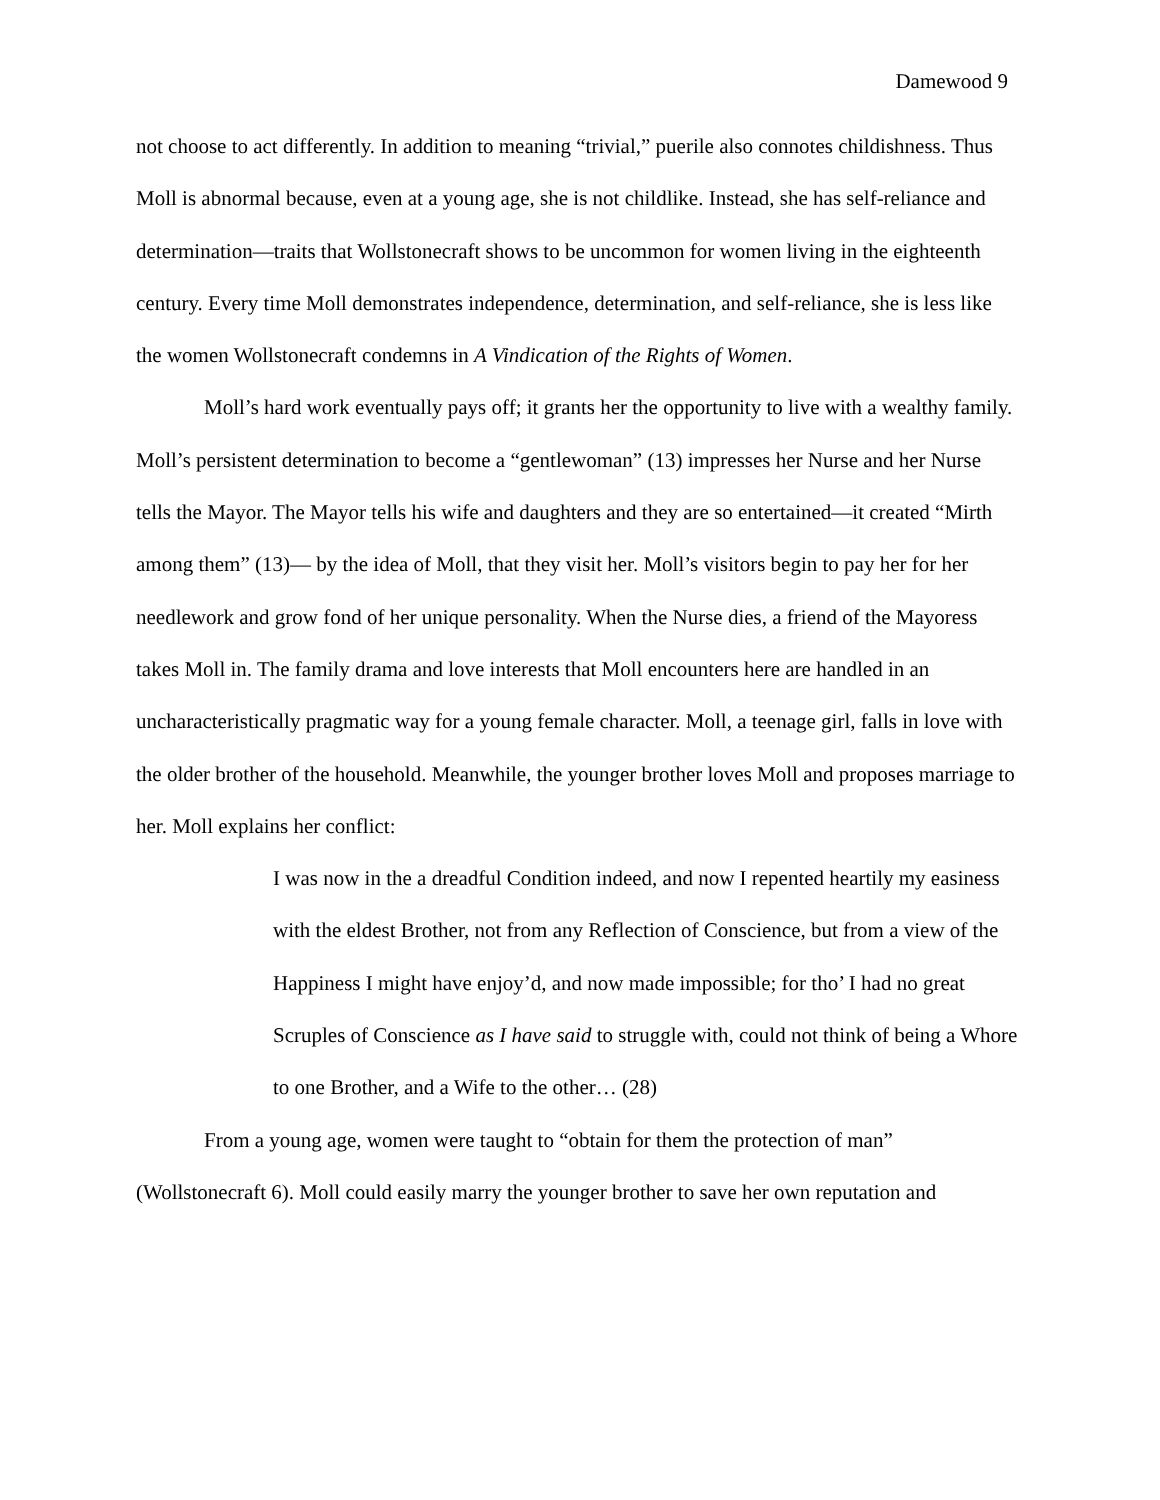Damewood 9
not choose to act differently. In addition to meaning “trivial,” puerile also connotes childishness. Thus Moll is abnormal because, even at a young age, she is not childlike. Instead, she has self-reliance and determination—traits that Wollstonecraft shows to be uncommon for women living in the eighteenth century. Every time Moll demonstrates independence, determination, and self-reliance, she is less like the women Wollstonecraft condemns in A Vindication of the Rights of Women.
Moll’s hard work eventually pays off; it grants her the opportunity to live with a wealthy family. Moll’s persistent determination to become a “gentlewoman” (13) impresses her Nurse and her Nurse tells the Mayor. The Mayor tells his wife and daughters and they are so entertained—it created “Mirth among them” (13)— by the idea of Moll, that they visit her. Moll’s visitors begin to pay her for her needlework and grow fond of her unique personality. When the Nurse dies, a friend of the Mayoress takes Moll in. The family drama and love interests that Moll encounters here are handled in an uncharacteristically pragmatic way for a young female character. Moll, a teenage girl, falls in love with the older brother of the household. Meanwhile, the younger brother loves Moll and proposes marriage to her. Moll explains her conflict:
I was now in the a dreadful Condition indeed, and now I repented heartily my easiness with the eldest Brother, not from any Reflection of Conscience, but from a view of the Happiness I might have enjoy’d, and now made impossible; for tho’ I had no great Scruples of Conscience as I have said to struggle with, could not think of being a Whore to one Brother, and a Wife to the other… (28)
From a young age, women were taught to “obtain for them the protection of man” (Wollstonecraft 6). Moll could easily marry the younger brother to save her own reputation and